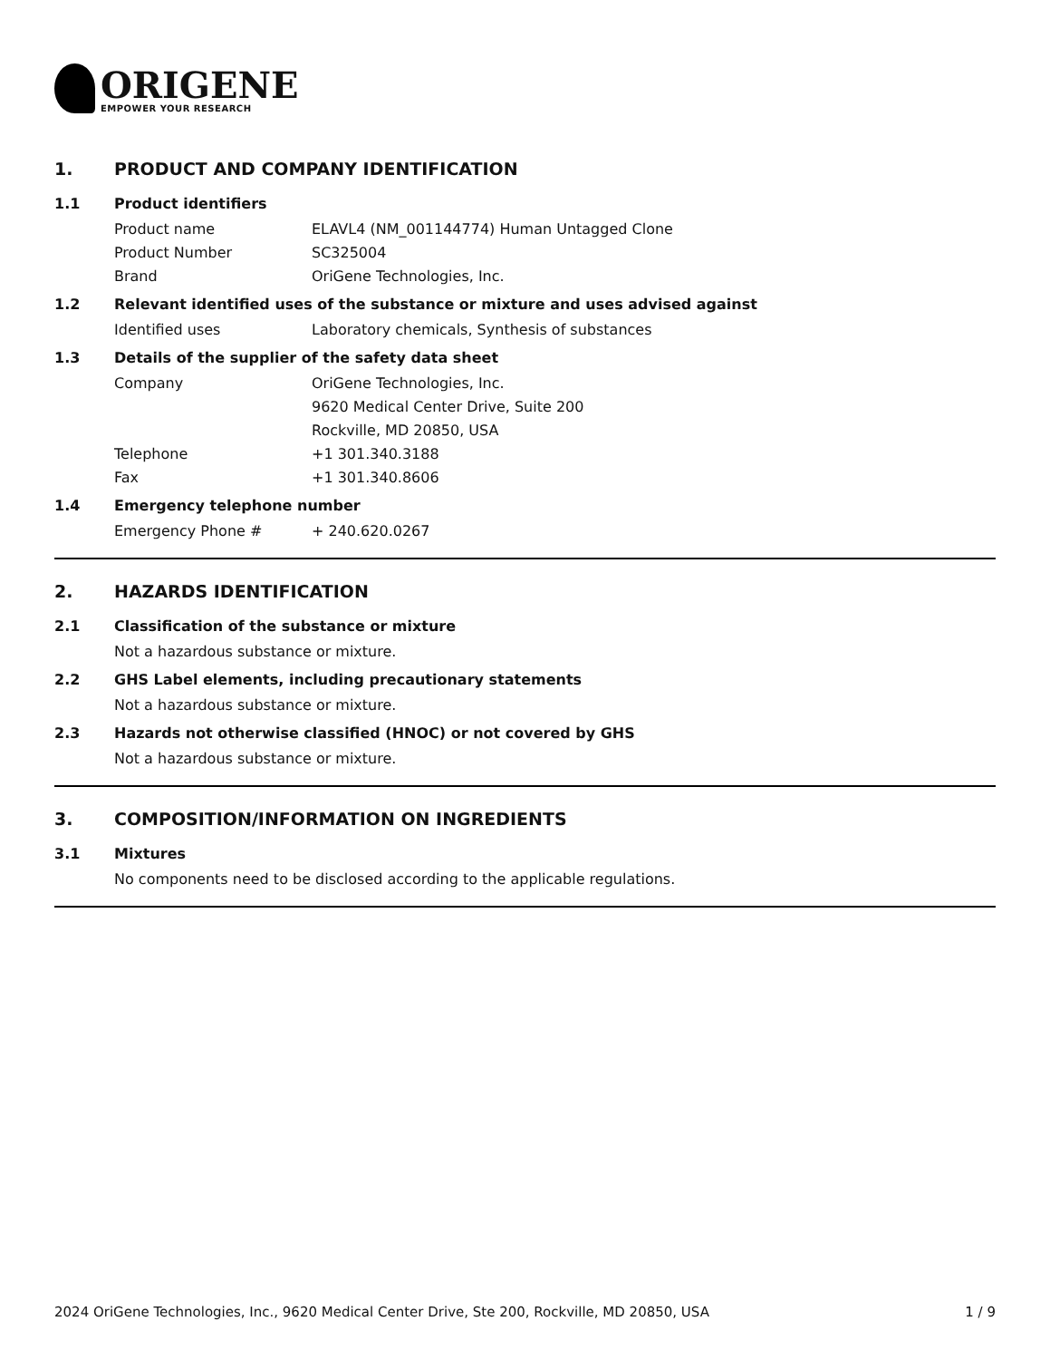ORIGENE
EMPOWER YOUR RESEARCH
1. PRODUCT AND COMPANY IDENTIFICATION
1.1 Product identifiers
Product name ELAVL4 (NM_001144774) Human Untagged Clone
Product Number SC325004
Brand OriGene Technologies, Inc.
1.2 Relevant identified uses of the substance or mixture and uses advised against
Identified uses Laboratory chemicals, Synthesis of substances
1.3 Details of the supplier of the safety data sheet
Company OriGene Technologies, Inc.
9620 Medical Center Drive, Suite 200
Rockville, MD 20850, USA
Telephone +1 301.340.3188
Fax +1 301.340.8606
1.4 Emergency telephone number
Emergency Phone # + 240.620.0267
2. HAZARDS IDENTIFICATION
2.1 Classification of the substance or mixture
Not a hazardous substance or mixture.
2.2 GHS Label elements, including precautionary statements
Not a hazardous substance or mixture.
2.3 Hazards not otherwise classified (HNOC) or not covered by GHS
Not a hazardous substance or mixture.
3. COMPOSITION/INFORMATION ON INGREDIENTS
3.1 Mixtures
No components need to be disclosed according to the applicable regulations.
2024 OriGene Technologies, Inc., 9620 Medical Center Drive, Ste 200, Rockville, MD 20850, USA 1 / 9